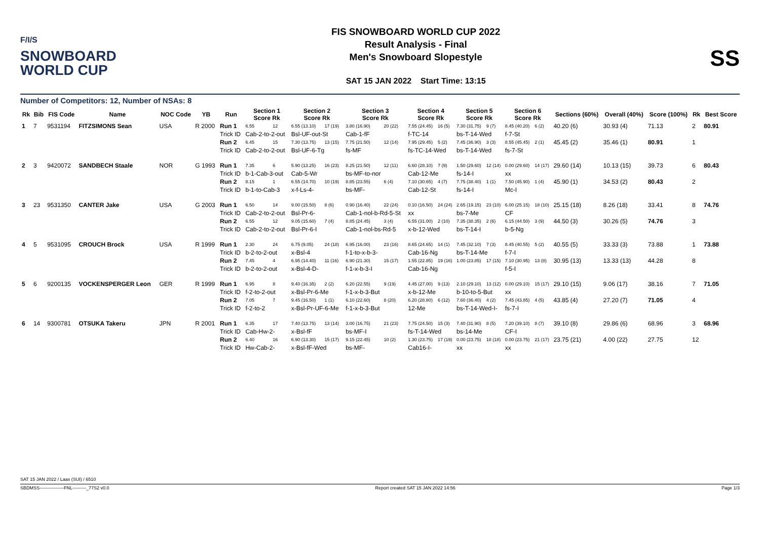F/I/S
SNOWBOARD
WORLD CUP
FIS SNOWBOARD WORLD CUP 2022
Result Analysis - Final
Men's Snowboard Slopestyle
SAT 15 JAN 2022 Start Time: 13:15
SS
Number of Competitors: 12, Number of NSAs: 8
| Rk | Bib | FIS Code | Name | NOC Code | YB | Run | Section 1 Score Rk | | Section 2 Score Rk | | Section 3 Score Rk | | Section 4 Score Rk | | Section 5 Score Rk | | Section 6 Score Rk | | Sections (60%) | Overall (40%) | Score (100%) | Rk | Best Score |
| --- | --- | --- | --- | --- | --- | --- | --- | --- | --- | --- | --- | --- | --- | --- | --- | --- | --- | --- | --- | --- | --- | --- | --- |
| 1 | 7 | 9531194 | FITZSIMONS Sean | USA | R 2000 | Run 1 | 6.55 | 12 | 6.55 (13.10) | 17 (19) | 3.80 (16.90) | 20 (22) | 7.55 (24.45) | 16 (5) | 7.30 (31.75) | 9 (7) | 8.45 (40.20) | 6 (2) | 40.20 (6) | 30.93 (4) | 71.13 | 2 | 80.91 |
| | | | | | | Trick ID | Cab-2-to-2-out | | Bsl-UF-out-St | | Cab-1-fF | | f-TC-14 | | bs-T-14-Wed | | f-7-St | | | | | | |
| | | | | | | Run 2 | 6.45 | 15 | 7.30 (13.75) | 13 (15) | 7.75 (21.50) | 12 (14) | 7.95 (29.45) | 5 (2) | 7.45 (36.90) | 3 (3) | 8.55 (45.45) | 2 (1) | 45.45 (2) | 35.46 (1) | 80.91 | 1 | |
| | | | | | | Trick ID | Cab-2-to-2-out | | Bsl-UF-6-Tg | | fs-MF | | fs-TC-14-Wed | | bs-T-14-Wed | | fs-7-St | | | | | | |
| 2 | 3 | 9420072 | SANDBECH Staale | NOR | G 1993 | Run 1 | 7.35 | 6 | 5.90 (13.25) | 16 (23) | 8.25 (21.50) | 12 (11) | 6.60 (28.10) | 7 (9) | 1.50 (29.60) | 12 (14) | 0.00 (29.60) | 14 (17) | 29.60 (14) | 10.13 (15) | 39.73 | 6 | 80.43 |
| | | | | | | Trick ID | b-1-Cab-3-out | | Cab-5-Wr | | bs-MF-to-nor | | Cab-12-Me | | fs-14-I | | xx | | | | | | |
| | | | | | | Run 2 | 8.15 | 1 | 6.55 (14.70) | 10 (19) | 8.85 (23.55) | 6 (4) | 7.10 (30.65) | 4 (7) | 7.75 (38.40) | 1 (1) | 7.50 (45.90) | 1 (4) | 45.90 (1) | 34.53 (2) | 80.43 | 2 | |
| | | | | | | Trick ID | b-1-to-Cab-3 | | x-f-Ls-4- | | bs-MF- | | Cab-12-St | | fs-14-I | | Mc-I | | | | | | |
| 3 | 23 | 9531350 | CANTER Jake | USA | G 2003 | Run 1 | 6.50 | 14 | 9.00 (15.50) | 8 (6) | 0.90 (16.40) | 22 (24) | 0.10 (16.50) | 24 (24) | 2.65 (19.15) | 23 (10) | 6.00 (25.15) | 18 (10) | 25.15 (18) | 8.26 (18) | 33.41 | 8 | 74.76 |
| | | | | | | Trick ID | Cab-2-to-2-out | | Bsl-Pr-6- | | Cab-1-nol-b-Rd-5-St | | xx | | bs-7-Me | | CF | | | | | | |
| | | | | | | Run 2 | 6.55 | 12 | 9.05 (15.60) | 7 (4) | 8.85 (24.45) | 3 (4) | 6.55 (31.00) | 2 (10) | 7.35 (38.35) | 2 (6) | 6.15 (44.50) | 3 (9) | 44.50 (3) | 30.26 (5) | 74.76 | 3 | |
| | | | | | | Trick ID | Cab-2-to-2-out | | Bsl-Pr-6-I | | Cab-1-nol-bs-Rd-5 | | x-b-12-Wed | | bs-T-14-I | | b-5-Ng | | | | | | |
| 4 | 5 | 9531095 | CROUCH Brock | USA | R 1999 | Run 1 | 2.30 | 24 | 6.75 (9.05) | 24 (18) | 6.95 (16.00) | 23 (16) | 8.65 (24.65) | 14 (1) | 7.45 (32.10) | 7 (3) | 8.45 (40.55) | 5 (2) | 40.55 (5) | 33.33 (3) | 73.88 | 1 | 73.88 |
| | | | | | | Trick ID | b-2-to-2-out | | x-Bsl-4 | | f-1-to-x-b-3- | | Cab-16-Ng | | bs-T-14-Me | | f-7-I | | | | | | |
| | | | | | | Run 2 | 7.45 | 4 | 6.95 (14.40) | 11 (16) | 6.90 (21.30) | 15 (17) | 1.55 (22.85) | 19 (16) | 1.00 (23.85) | 17 (15) | 7.10 (30.95) | 13 (8) | 30.95 (13) | 13.33 (13) | 44.28 | 8 | |
| | | | | | | Trick ID | b-2-to-2-out | | x-Bsl-4-D- | | f-1-x-b-3-I | | Cab-16-Ng | | | | f-5-I | | | | | | |
| 5 | 6 | 9200135 | VOCKENSPERGER Leon | GER | R 1999 | Run 1 | 6.95 | 8 | 9.40 (16.35) | 2 (2) | 6.20 (22.55) | 9 (19) | 4.45 (27.00) | 9 (13) | 2.10 (29.10) | 13 (12) | 0.00 (29.10) | 15 (17) | 29.10 (15) | 9.06 (17) | 38.16 | 7 | 71.05 |
| | | | | | | Trick ID | f-2-to-2-out | | x-Bsl-Pr-6-Me | | f-1-x-b-3-But | | x-b-12-Me | | b-10-to-5-But | | xx | | | | | | |
| | | | | | | Run 2 | 7.05 | 7 | 9.45 (16.50) | 1 (1) | 6.10 (22.60) | 8 (20) | 6.20 (28.80) | 6 (12) | 7.60 (36.40) | 4 (2) | 7.45 (43.85) | 4 (5) | 43.85 (4) | 27.20 (7) | 71.05 | 4 | |
| | | | | | | Trick ID | f-2-to-2 | | x-Bsl-Pr-UF-6-Me | | f-1-x-b-3-But | | 12-Me | | bs-T-14-Wed-I- | | fs-7-I | | | | | | |
| 6 | 14 | 9300781 | OTSUKA Takeru | JPN | R 2001 | Run 1 | 6.35 | 17 | 7.40 (13.75) | 13 (14) | 3.00 (16.75) | 21 (23) | 7.75 (24.50) | 15 (3) | 7.40 (31.90) | 8 (5) | 7.20 (39.10) | 8 (7) | 39.10 (8) | 29.86 (6) | 68.96 | 3 | 68.96 |
| | | | | | | Trick ID | Cab-Hw-2- | | x-Bsl-fF | | bs-MF-I | | fs-T-14-Wed | | bs-14-Me | | CF-I | | | | | | |
| | | | | | | Run 2 | 6.40 | 16 | 6.90 (13.30) | 15 (17) | 9.15 (22.45) | 10 (2) | 1.30 (23.75) | 17 (19) | 0.00 (23.75) | 18 (18) | 0.00 (23.75) | 21 (17) | 23.75 (21) | 4.00 (22) | 27.75 | 12 | |
| | | | | | | Trick ID | Hw-Cab-2- | | x-Bsl-fF-Wed | | bs-MF- | | Cab16-I- | | xx | | xx | | | | | | |
SAT 15 JAN 2022 / Laax (SUI) / 6510
SBDMSS----------------FNL---------_77S2 v0.0 Report created SAT 15 JAN 2022 14:56 Page 1/3